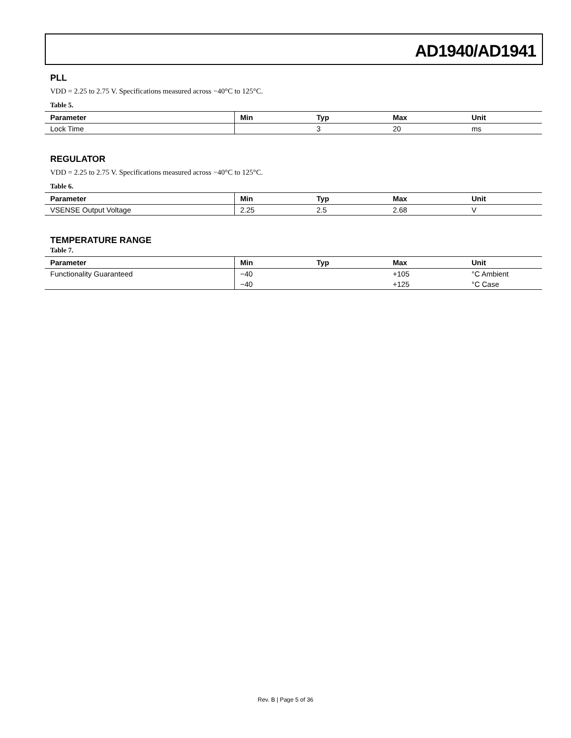AD1940/AD1941
PLL
VDD = 2.25 to 2.75 V. Specifications measured across −40°C to 125°C.
Table 5.
| Parameter | Min | Typ | Max | Unit |
| --- | --- | --- | --- | --- |
| Lock Time | | 3 | 20 | ms |
REGULATOR
VDD = 2.25 to 2.75 V. Specifications measured across −40°C to 125°C.
Table 6.
| Parameter | Min | Typ | Max | Unit |
| --- | --- | --- | --- | --- |
| VSENSE Output Voltage | 2.25 | 2.5 | 2.68 | V |
TEMPERATURE RANGE
Table 7.
| Parameter | Min | Typ | Max | Unit |
| --- | --- | --- | --- | --- |
| Functionality Guaranteed | −40 | | +105 | °C Ambient |
| | −40 | | +125 | °C Case |
Rev. B | Page 5 of 36